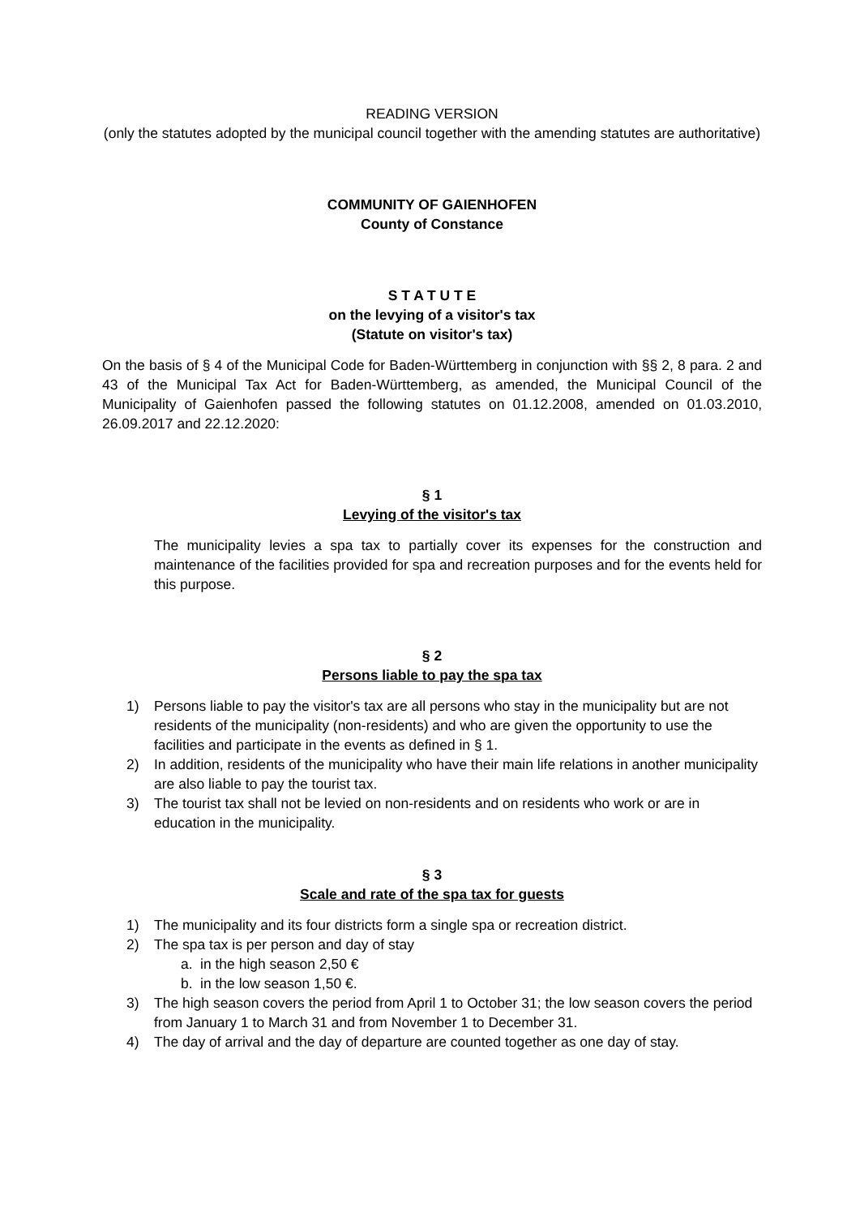READING VERSION
(only the statutes adopted by the municipal council together with the amending statutes are authoritative)
COMMUNITY OF GAIENHOFEN
County of Constance
S T A T U T E
on the levying of a visitor's tax
(Statute on visitor's tax)
On the basis of § 4 of the Municipal Code for Baden-Württemberg in conjunction with §§ 2, 8 para. 2 and 43 of the Municipal Tax Act for Baden-Württemberg, as amended, the Municipal Council of the Municipality of Gaienhofen passed the following statutes on 01.12.2008, amended on 01.03.2010, 26.09.2017 and 22.12.2020:
§ 1
Levying of the visitor's tax
The municipality levies a spa tax to partially cover its expenses for the construction and maintenance of the facilities provided for spa and recreation purposes and for the events held for this purpose.
§ 2
Persons liable to pay the spa tax
1) Persons liable to pay the visitor's tax are all persons who stay in the municipality but are not residents of the municipality (non-residents) and who are given the opportunity to use the facilities and participate in the events as defined in § 1.
2) In addition, residents of the municipality who have their main life relations in another municipality are also liable to pay the tourist tax.
3) The tourist tax shall not be levied on non-residents and on residents who work or are in education in the municipality.
§ 3
Scale and rate of the spa tax for guests
1) The municipality and its four districts form a single spa or recreation district.
2) The spa tax is per person and day of stay
a. in the high season 2,50 €
b. in the low season 1,50 €.
3) The high season covers the period from April 1 to October 31; the low season covers the period from January 1 to March 31 and from November 1 to December 31.
4) The day of arrival and the day of departure are counted together as one day of stay.